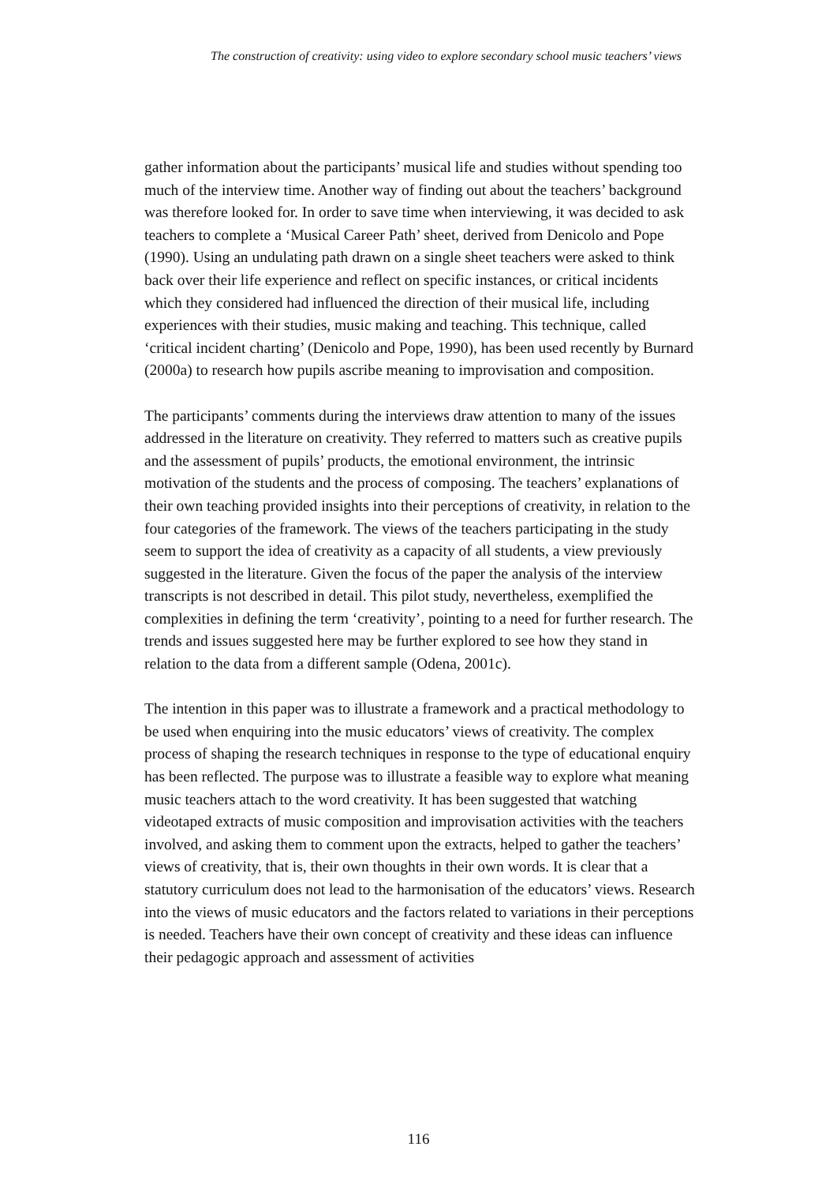The construction of creativity: using video to explore secondary school music teachers’ views
gather information about the participants’ musical life and studies without spending too much of the interview time. Another way of finding out about the teachers’ background was therefore looked for. In order to save time when interviewing, it was decided to ask teachers to complete a ‘Musical Career Path’ sheet, derived from Denicolo and Pope (1990). Using an undulating path drawn on a single sheet teachers were asked to think back over their life experience and reflect on specific instances, or critical incidents which they considered had influenced the direction of their musical life, including experiences with their studies, music making and teaching. This technique, called ‘critical incident charting’ (Denicolo and Pope, 1990), has been used recently by Burnard (2000a) to research how pupils ascribe meaning to improvisation and composition.
The participants’ comments during the interviews draw attention to many of the issues addressed in the literature on creativity. They referred to matters such as creative pupils and the assessment of pupils’ products, the emotional environment, the intrinsic motivation of the students and the process of composing. The teachers’ explanations of their own teaching provided insights into their perceptions of creativity, in relation to the four categories of the framework. The views of the teachers participating in the study seem to support the idea of creativity as a capacity of all students, a view previously suggested in the literature. Given the focus of the paper the analysis of the interview transcripts is not described in detail. This pilot study, nevertheless, exemplified the complexities in defining the term ‘creativity’, pointing to a need for further research. The trends and issues suggested here may be further explored to see how they stand in relation to the data from a different sample (Odena, 2001c).
The intention in this paper was to illustrate a framework and a practical methodology to be used when enquiring into the music educators’ views of creativity. The complex process of shaping the research techniques in response to the type of educational enquiry has been reflected. The purpose was to illustrate a feasible way to explore what meaning music teachers attach to the word creativity. It has been suggested that watching videotaped extracts of music composition and improvisation activities with the teachers involved, and asking them to comment upon the extracts, helped to gather the teachers’ views of creativity, that is, their own thoughts in their own words. It is clear that a statutory curriculum does not lead to the harmonisation of the educators’ views. Research into the views of music educators and the factors related to variations in their perceptions is needed. Teachers have their own concept of creativity and these ideas can influence their pedagogic approach and assessment of activities
116